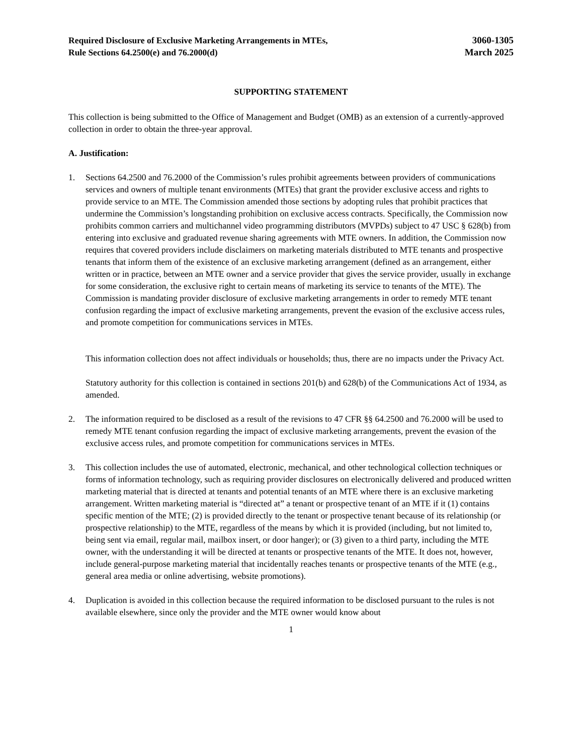Required Disclosure of Exclusive Marketing Arrangements in MTEs,
Rule Sections 64.2500(e) and 76.2000(d)
3060-1305
March 2025
SUPPORTING STATEMENT
This collection is being submitted to the Office of Management and Budget (OMB) as an extension of a currently-approved collection in order to obtain the three-year approval.
A. Justification:
1. Sections 64.2500 and 76.2000 of the Commission’s rules prohibit agreements between providers of communications services and owners of multiple tenant environments (MTEs) that grant the provider exclusive access and rights to provide service to an MTE. The Commission amended those sections by adopting rules that prohibit practices that undermine the Commission’s longstanding prohibition on exclusive access contracts. Specifically, the Commission now prohibits common carriers and multichannel video programming distributors (MVPDs) subject to 47 USC § 628(b) from entering into exclusive and graduated revenue sharing agreements with MTE owners. In addition, the Commission now requires that covered providers include disclaimers on marketing materials distributed to MTE tenants and prospective tenants that inform them of the existence of an exclusive marketing arrangement (defined as an arrangement, either written or in practice, between an MTE owner and a service provider that gives the service provider, usually in exchange for some consideration, the exclusive right to certain means of marketing its service to tenants of the MTE). The Commission is mandating provider disclosure of exclusive marketing arrangements in order to remedy MTE tenant confusion regarding the impact of exclusive marketing arrangements, prevent the evasion of the exclusive access rules, and promote competition for communications services in MTEs.
This information collection does not affect individuals or households; thus, there are no impacts under the Privacy Act.
Statutory authority for this collection is contained in sections 201(b) and 628(b) of the Communications Act of 1934, as amended.
2. The information required to be disclosed as a result of the revisions to 47 CFR §§ 64.2500 and 76.2000 will be used to remedy MTE tenant confusion regarding the impact of exclusive marketing arrangements, prevent the evasion of the exclusive access rules, and promote competition for communications services in MTEs.
3. This collection includes the use of automated, electronic, mechanical, and other technological collection techniques or forms of information technology, such as requiring provider disclosures on electronically delivered and produced written marketing material that is directed at tenants and potential tenants of an MTE where there is an exclusive marketing arrangement. Written marketing material is “directed at” a tenant or prospective tenant of an MTE if it (1) contains specific mention of the MTE; (2) is provided directly to the tenant or prospective tenant because of its relationship (or prospective relationship) to the MTE, regardless of the means by which it is provided (including, but not limited to, being sent via email, regular mail, mailbox insert, or door hanger); or (3) given to a third party, including the MTE owner, with the understanding it will be directed at tenants or prospective tenants of the MTE. It does not, however, include general-purpose marketing material that incidentally reaches tenants or prospective tenants of the MTE (e.g., general area media or online advertising, website promotions).
4. Duplication is avoided in this collection because the required information to be disclosed pursuant to the rules is not available elsewhere, since only the provider and the MTE owner would know about
1